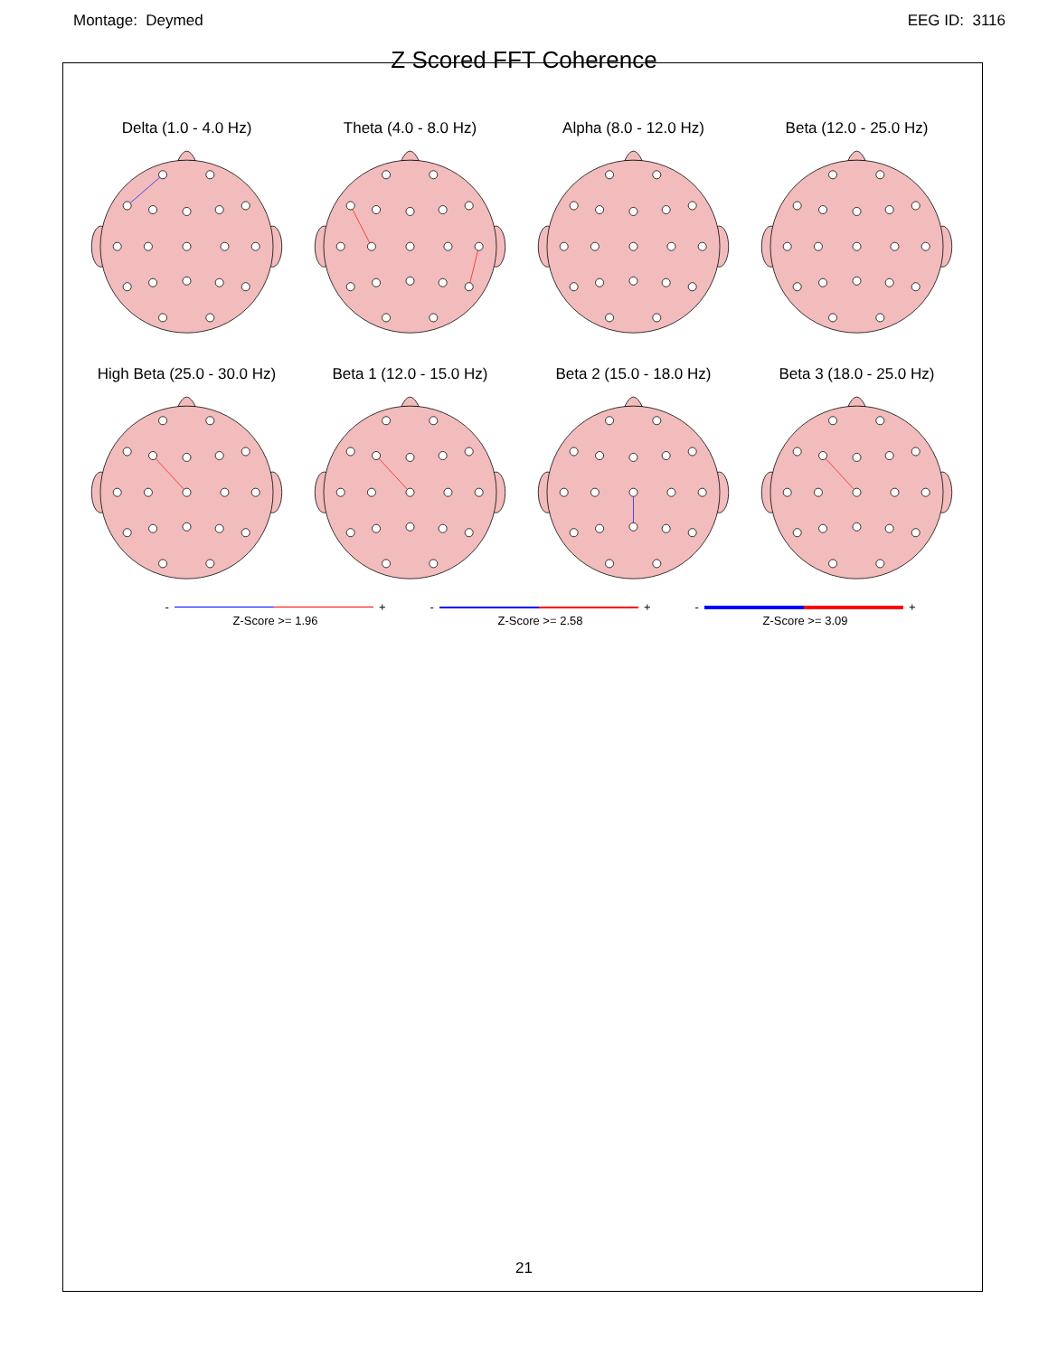Montage: Deymed EEG ID: 3116
Z Scored FFT Coherence
Delta (1.0 - 4.0 Hz)
Theta (4.0 - 8.0 Hz)
Alpha (8.0 - 12.0 Hz)
Beta (12.0 - 25.0 Hz)
High Beta (25.0 - 30.0 Hz)
Beta 1 (12.0 - 15.0 Hz)
Beta 2 (15.0 - 18.0 Hz)
Beta 3 (18.0 - 25.0 Hz)
- +
Z-Score >= 1.96
- +
Z-Score >= 2.58
- +
Z-Score >= 3.09
21